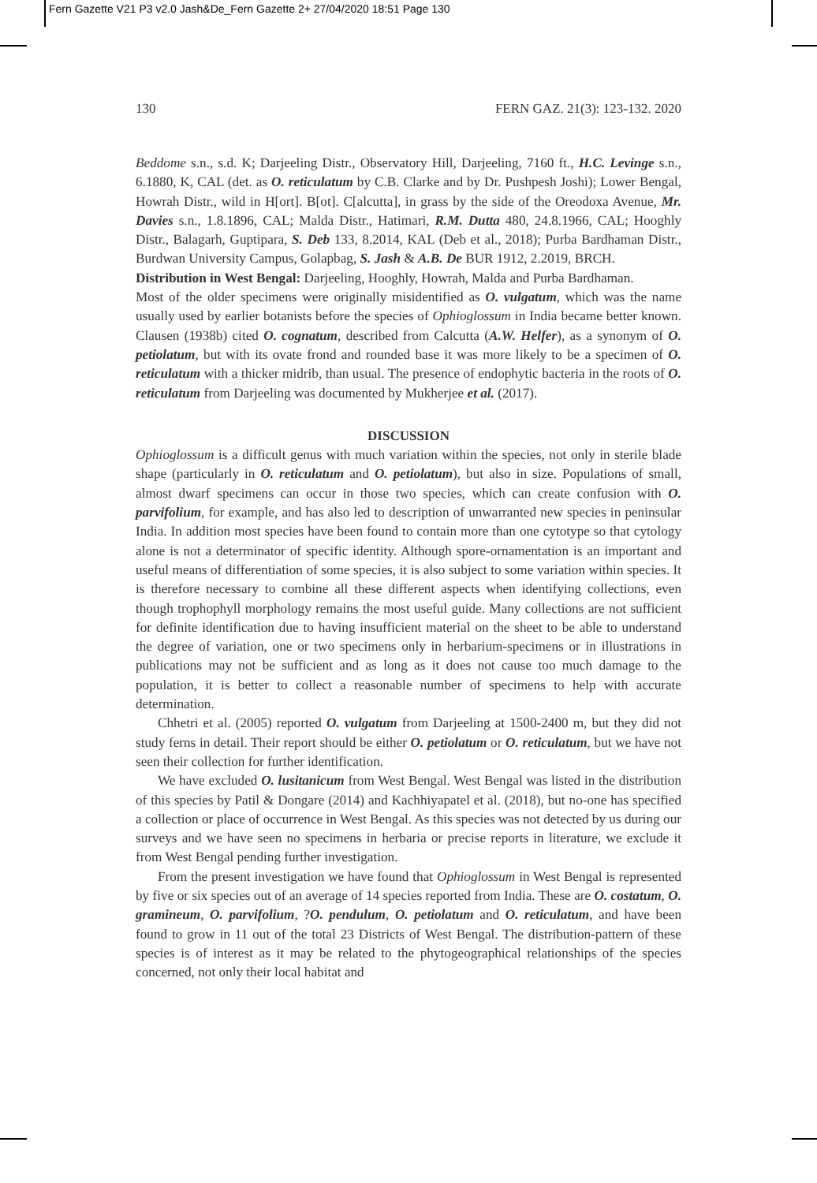Fern Gazette V21 P3 v2.0 Jash&De_Fern Gazette 2+ 27/04/2020 18:51 Page 130
130 FERN GAZ. 21(3): 123-132. 2020
Beddome s.n., s.d. K; Darjeeling Distr., Observatory Hill, Darjeeling, 7160 ft., H.C. Levinge s.n., 6.1880, K, CAL (det. as O. reticulatum by C.B. Clarke and by Dr. Pushpesh Joshi); Lower Bengal, Howrah Distr., wild in H[ort]. B[ot]. C[alcutta], in grass by the side of the Oreodoxa Avenue, Mr. Davies s.n., 1.8.1896, CAL; Malda Distr., Hatimari, R.M. Dutta 480, 24.8.1966, CAL; Hooghly Distr., Balagarh, Guptipara, S. Deb 133, 8.2014, KAL (Deb et al., 2018); Purba Bardhaman Distr., Burdwan University Campus, Golapbag, S. Jash & A.B. De BUR 1912, 2.2019, BRCH.
Distribution in West Bengal: Darjeeling, Hooghly, Howrah, Malda and Purba Bardhaman.
Most of the older specimens were originally misidentified as O. vulgatum, which was the name usually used by earlier botanists before the species of Ophioglossum in India became better known. Clausen (1938b) cited O. cognatum, described from Calcutta (A.W. Helfer), as a synonym of O. petiolatum, but with its ovate frond and rounded base it was more likely to be a specimen of O. reticulatum with a thicker midrib, than usual. The presence of endophytic bacteria in the roots of O. reticulatum from Darjeeling was documented by Mukherjee et al. (2017).
DISCUSSION
Ophioglossum is a difficult genus with much variation within the species, not only in sterile blade shape (particularly in O. reticulatum and O. petiolatum), but also in size. Populations of small, almost dwarf specimens can occur in those two species, which can create confusion with O. parvifolium, for example, and has also led to description of unwarranted new species in peninsular India. In addition most species have been found to contain more than one cytotype so that cytology alone is not a determinator of specific identity. Although spore-ornamentation is an important and useful means of differentiation of some species, it is also subject to some variation within species. It is therefore necessary to combine all these different aspects when identifying collections, even though trophophyll morphology remains the most useful guide. Many collections are not sufficient for definite identification due to having insufficient material on the sheet to be able to understand the degree of variation, one or two specimens only in herbarium-specimens or in illustrations in publications may not be sufficient and as long as it does not cause too much damage to the population, it is better to collect a reasonable number of specimens to help with accurate determination.
Chhetri et al. (2005) reported O. vulgatum from Darjeeling at 1500-2400 m, but they did not study ferns in detail. Their report should be either O. petiolatum or O. reticulatum, but we have not seen their collection for further identification.
We have excluded O. lusitanicum from West Bengal. West Bengal was listed in the distribution of this species by Patil & Dongare (2014) and Kachhiyapatel et al. (2018), but no-one has specified a collection or place of occurrence in West Bengal. As this species was not detected by us during our surveys and we have seen no specimens in herbaria or precise reports in literature, we exclude it from West Bengal pending further investigation.
From the present investigation we have found that Ophioglossum in West Bengal is represented by five or six species out of an average of 14 species reported from India. These are O. costatum, O. gramineum, O. parvifolium, ?O. pendulum, O. petiolatum and O. reticulatum, and have been found to grow in 11 out of the total 23 Districts of West Bengal. The distribution-pattern of these species is of interest as it may be related to the phytogeographical relationships of the species concerned, not only their local habitat and